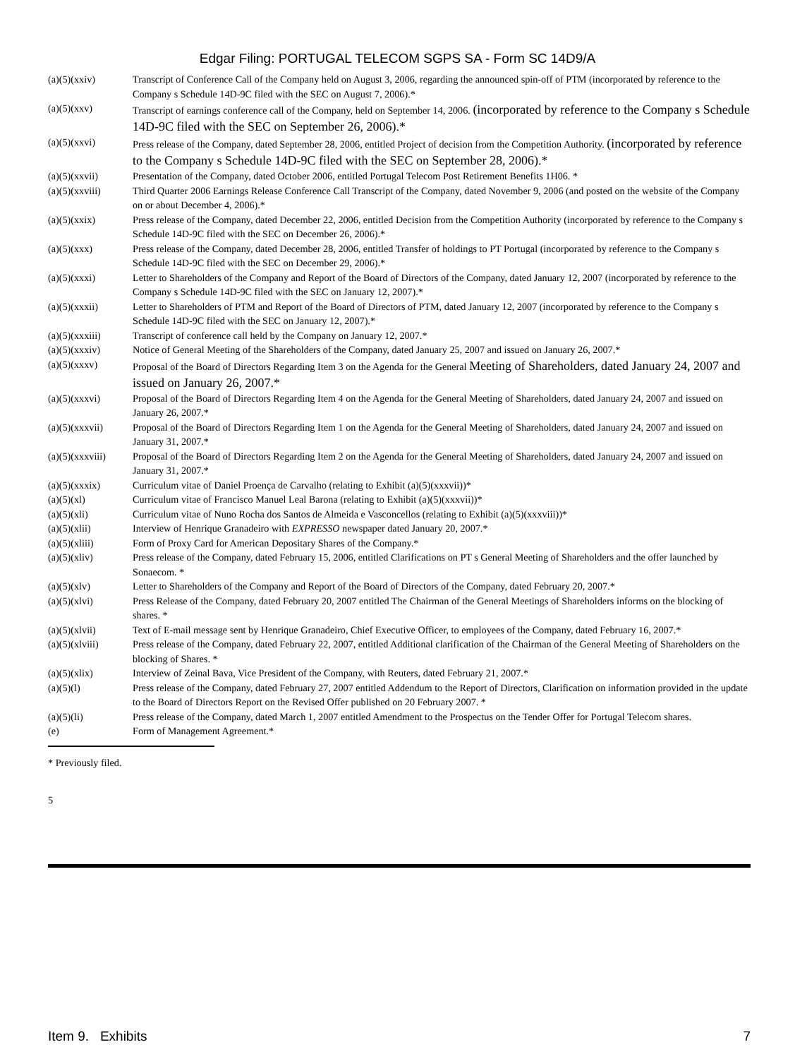Edgar Filing: PORTUGAL TELECOM SGPS SA - Form SC 14D9/A
| (a)(5)(xxiv) | Transcript of Conference Call of the Company held on August 3, 2006, regarding the announced spin-off of PTM (incorporated by reference to the Company s Schedule 14D-9C filed with the SEC on August 7, 2006).* |
| (a)(5)(xxv) | Transcript of earnings conference call of the Company, held on September 14, 2006. (incorporated by reference to the Company s Schedule 14D-9C filed with the SEC on September 26, 2006).* |
| (a)(5)(xxvi) | Press release of the Company, dated September 28, 2006, entitled Project of decision from the Competition Authority. (incorporated by reference to the Company s Schedule 14D-9C filed with the SEC on September 28, 2006).* |
| (a)(5)(xxvii) | Presentation of the Company, dated October 2006, entitled Portugal Telecom Post Retirement Benefits 1H06. * |
| (a)(5)(xxviii) | Third Quarter 2006 Earnings Release Conference Call Transcript of the Company, dated November 9, 2006 (and posted on the website of the Company on or about December 4, 2006).* |
| (a)(5)(xxix) | Press release of the Company, dated December 22, 2006, entitled Decision from the Competition Authority (incorporated by reference to the Company s Schedule 14D-9C filed with the SEC on December 26, 2006).* |
| (a)(5)(xxx) | Press release of the Company, dated December 28, 2006, entitled Transfer of holdings to PT Portugal (incorporated by reference to the Company s Schedule 14D-9C filed with the SEC on December 29, 2006).* |
| (a)(5)(xxxi) | Letter to Shareholders of the Company and Report of the Board of Directors of the Company, dated January 12, 2007 (incorporated by reference to the Company s Schedule 14D-9C filed with the SEC on January 12, 2007).* |
| (a)(5)(xxxii) | Letter to Shareholders of PTM and Report of the Board of Directors of PTM, dated January 12, 2007 (incorporated by reference to the Company s Schedule 14D-9C filed with the SEC on January 12, 2007).* |
| (a)(5)(xxxiii) | Transcript of conference call held by the Company on January 12, 2007.* |
| (a)(5)(xxxiv) | Notice of General Meeting of the Shareholders of the Company, dated January 25, 2007 and issued on January 26, 2007.* |
| (a)(5)(xxxv) | Proposal of the Board of Directors Regarding Item 3 on the Agenda for the General Meeting of Shareholders, dated January 24, 2007 and issued on January 26, 2007.* |
| (a)(5)(xxxvi) | Proposal of the Board of Directors Regarding Item 4 on the Agenda for the General Meeting of Shareholders, dated January 24, 2007 and issued on January 26, 2007.* |
| (a)(5)(xxxvii) | Proposal of the Board of Directors Regarding Item 1 on the Agenda for the General Meeting of Shareholders, dated January 24, 2007 and issued on January 31, 2007.* |
| (a)(5)(xxxviii) | Proposal of the Board of Directors Regarding Item 2 on the Agenda for the General Meeting of Shareholders, dated January 24, 2007 and issued on January 31, 2007.* |
| (a)(5)(xxxix) | Curriculum vitae of Daniel Proença de Carvalho (relating to Exhibit (a)(5)(xxxvii))* |
| (a)(5)(xl) | Curriculum vitae of Francisco Manuel Leal Barona (relating to Exhibit (a)(5)(xxxvii))* |
| (a)(5)(xli) | Curriculum vitae of Nuno Rocha dos Santos de Almeida e Vasconcellos (relating to Exhibit (a)(5)(xxxviii))* |
| (a)(5)(xlii) | Interview of Henrique Granadeiro with EXPRESSO newspaper dated January 20, 2007.* |
| (a)(5)(xliii) | Form of Proxy Card for American Depositary Shares of the Company.* |
| (a)(5)(xliv) | Press release of the Company, dated February 15, 2006, entitled Clarifications on PT s General Meeting of Shareholders and the offer launched by Sonaecom. * |
| (a)(5)(xlv) | Letter to Shareholders of the Company and Report of the Board of Directors of the Company, dated February 20, 2007.* |
| (a)(5)(xlvi) | Press Release of the Company, dated February 20, 2007 entitled The Chairman of the General Meetings of Shareholders informs on the blocking of shares. * |
| (a)(5)(xlvii) | Text of E-mail message sent by Henrique Granadeiro, Chief Executive Officer, to employees of the Company, dated February 16, 2007.* |
| (a)(5)(xlviii) | Press release of the Company, dated February 22, 2007, entitled Additional clarification of the Chairman of the General Meeting of Shareholders on the blocking of Shares. * |
| (a)(5)(xlix) | Interview of Zeinal Bava, Vice President of the Company, with Reuters, dated February 21, 2007.* |
| (a)(5)(l) | Press release of the Company, dated February 27, 2007 entitled Addendum to the Report of Directors, Clarification on information provided in the update to the Board of Directors Report on the Revised Offer published on 20 February 2007. * |
| (a)(5)(li) | Press release of the Company, dated March 1, 2007 entitled Amendment to the Prospectus on the Tender Offer for Portugal Telecom shares. |
| (e) | Form of Management Agreement.* |
* Previously filed.
5
Item 9. Exhibits 7